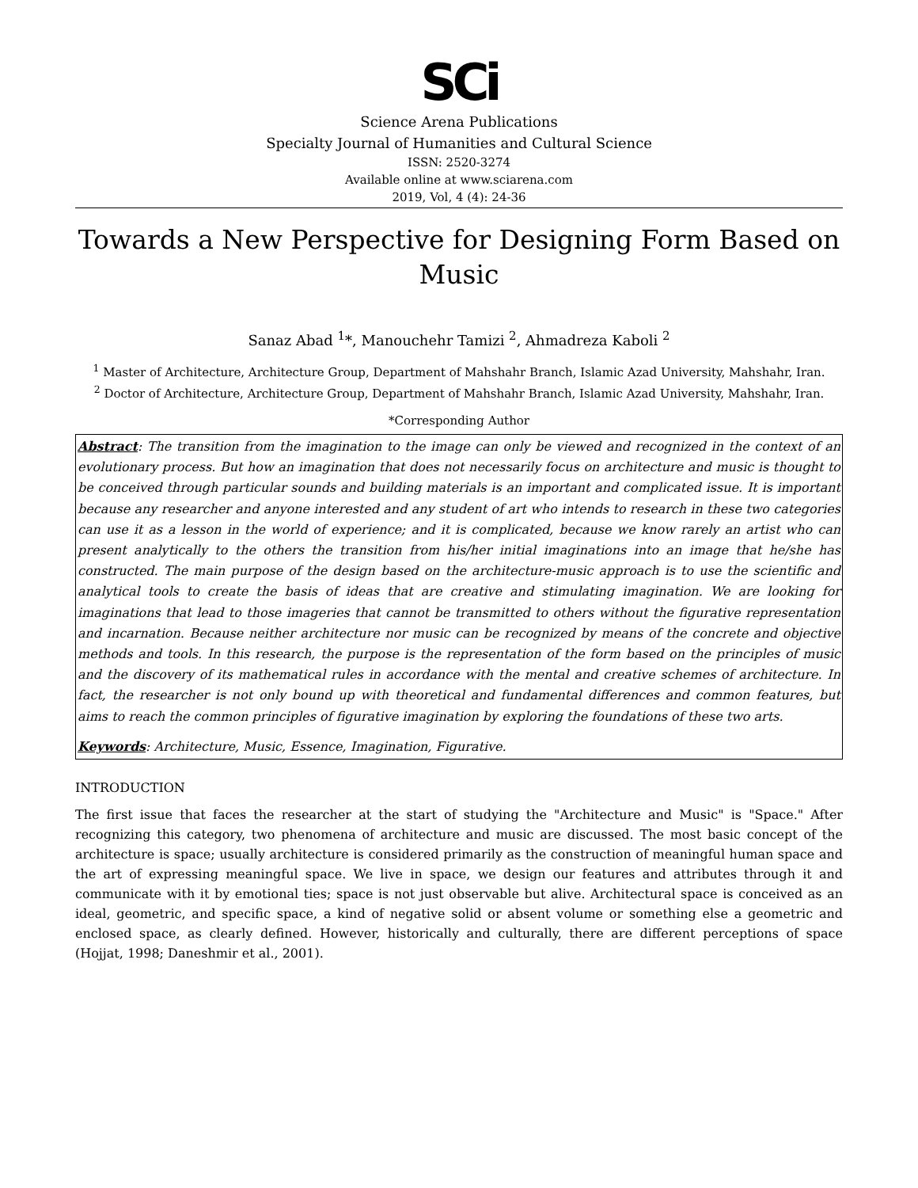SCi
Science Arena Publications
Specialty Journal of Humanities and Cultural Science
ISSN: 2520-3274
Available online at www.sciarena.com
2019, Vol, 4 (4): 24-36
Towards a New Perspective for Designing Form Based on Music
Sanaz Abad <sup>1</sup>*, Manouchehr Tamizi <sup>2</sup>, Ahmadreza Kaboli <sup>2</sup>
<sup>1</sup> Master of Architecture, Architecture Group, Department of Mahshahr Branch, Islamic Azad University, Mahshahr, Iran.
<sup>2</sup> Doctor of Architecture, Architecture Group, Department of Mahshahr Branch, Islamic Azad University, Mahshahr, Iran.
*Corresponding Author
Abstract: The transition from the imagination to the image can only be viewed and recognized in the context of an evolutionary process. But how an imagination that does not necessarily focus on architecture and music is thought to be conceived through particular sounds and building materials is an important and complicated issue. It is important because any researcher and anyone interested and any student of art who intends to research in these two categories can use it as a lesson in the world of experience; and it is complicated, because we know rarely an artist who can present analytically to the others the transition from his/her initial imaginations into an image that he/she has constructed. The main purpose of the design based on the architecture-music approach is to use the scientific and analytical tools to create the basis of ideas that are creative and stimulating imagination. We are looking for imaginations that lead to those imageries that cannot be transmitted to others without the figurative representation and incarnation. Because neither architecture nor music can be recognized by means of the concrete and objective methods and tools. In this research, the purpose is the representation of the form based on the principles of music and the discovery of its mathematical rules in accordance with the mental and creative schemes of architecture. In fact, the researcher is not only bound up with theoretical and fundamental differences and common features, but aims to reach the common principles of figurative imagination by exploring the foundations of these two arts.
Keywords: Architecture, Music, Essence, Imagination, Figurative.
INTRODUCTION
The first issue that faces the researcher at the start of studying the "Architecture and Music" is "Space." After recognizing this category, two phenomena of architecture and music are discussed. The most basic concept of the architecture is space; usually architecture is considered primarily as the construction of meaningful human space and the art of expressing meaningful space. We live in space, we design our features and attributes through it and communicate with it by emotional ties; space is not just observable but alive. Architectural space is conceived as an ideal, geometric, and specific space, a kind of negative solid or absent volume or something else a geometric and enclosed space, as clearly defined. However, historically and culturally, there are different perceptions of space (Hojjat, 1998; Daneshmir et al., 2001).